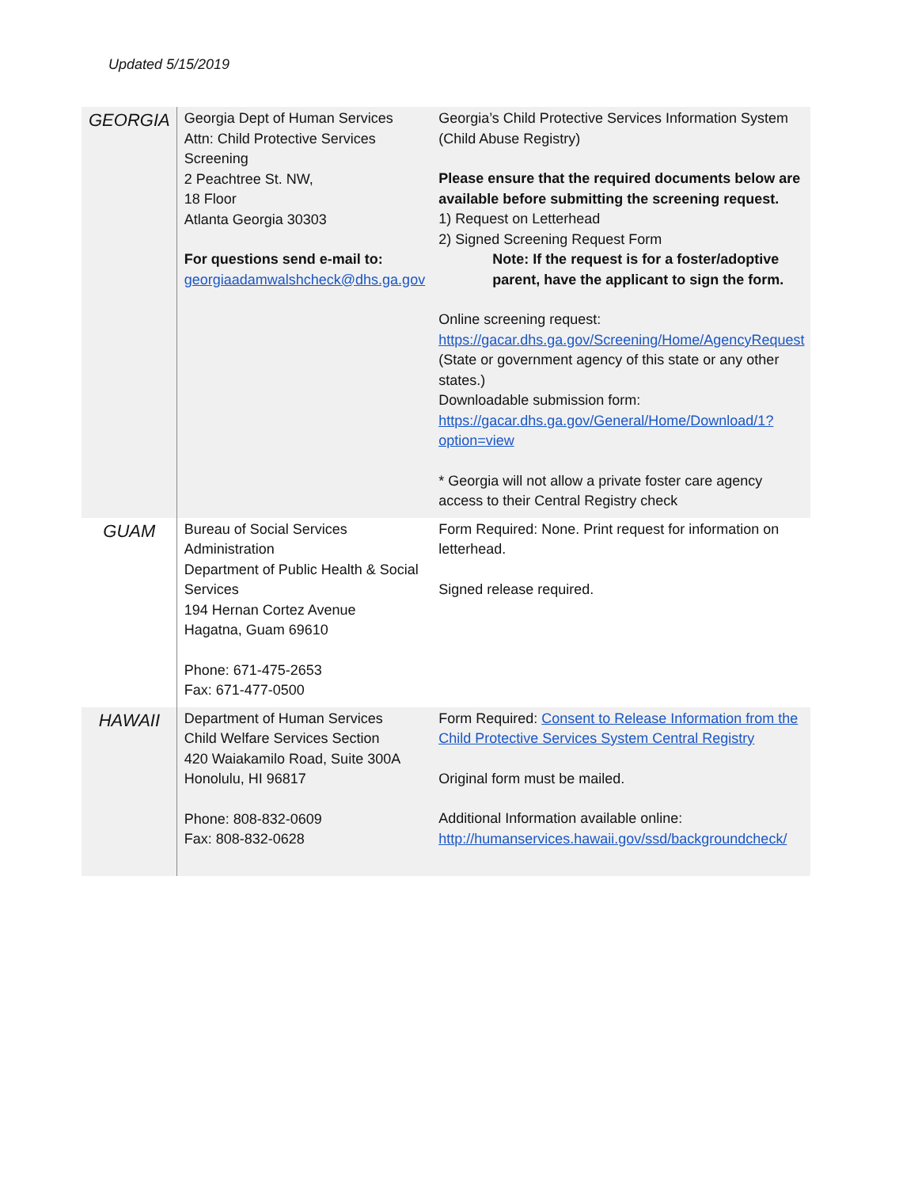Updated 5/15/2019
| GEORGIA | Georgia Dept of Human Services Attn: Child Protective Services Screening 2 Peachtree St. NW, 18 Floor Atlanta Georgia 30303 For questions send e-mail to: georgiaadamwalshcheck@dhs.ga.gov | Georgia’s Child Protective Services Information System (Child Abuse Registry) Please ensure that the required documents below are available before submitting the screening request. 1) Request on Letterhead 2) Signed Screening Request Form Note: If the request is for a foster/adoptive parent, have the applicant to sign the form. Online screening request: https://gacar.dhs.ga.gov/Screening/Home/AgencyRequest (State or government agency of this state or any other states.) Downloadable submission form: https://gacar.dhs.ga.gov/General/Home/Download/1?option=view * Georgia will not allow a private foster care agency access to their Central Registry check |
| GUAM | Bureau of Social Services Administration Department of Public Health & Social Services 194 Hernan Cortez Avenue Hagatna, Guam 69610 Phone: 671-475-2653 Fax: 671-477-0500 | Form Required: None. Print request for information on letterhead. Signed release required. |
| HAWAII | Department of Human Services Child Welfare Services Section 420 Waiakamilo Road, Suite 300A Honolulu, HI 96817 Phone: 808-832-0609 Fax: 808-832-0628 | Form Required: Consent to Release Information from the Child Protective Services System Central Registry Original form must be mailed. Additional Information available online: http://humanservices.hawaii.gov/ssd/backgroundcheck/ |